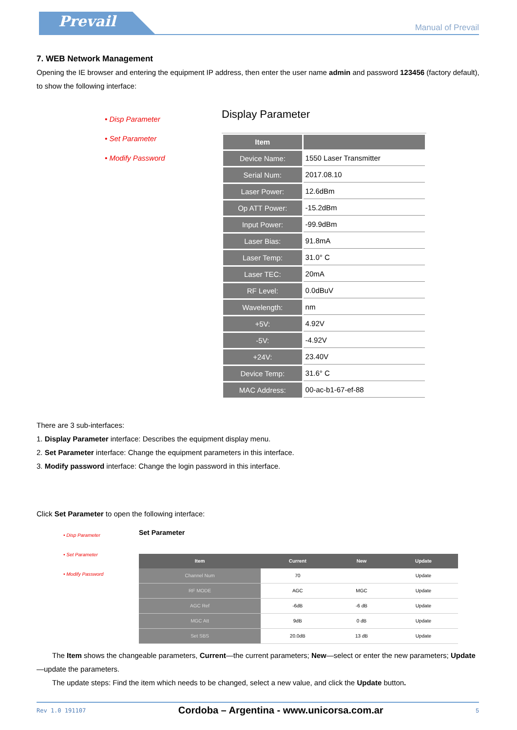Prevail Manual of Prevail
7. WEB Network Management
Opening the IE browser and entering the equipment IP address, then enter the user name admin and password 123456 (factory default), to show the following interface:
• Disp Parameter
• Set Parameter
• Modify Password
Display Parameter
| Item | |
| --- | --- |
| Device Name: | 1550 Laser Transmitter |
| Serial Num: | 2017.08.10 |
| Laser Power: | 12.6dBm |
| Op ATT Power: | -15.2dBm |
| Input Power: | -99.9dBm |
| Laser Bias: | 91.8mA |
| Laser Temp: | 31.0° C |
| Laser TEC: | 20mA |
| RF Level: | 0.0dBuV |
| Wavelength: | nm |
| +5V: | 4.92V |
| -5V: | -4.92V |
| +24V: | 23.40V |
| Device Temp: | 31.6° C |
| MAC Address: | 00-ac-b1-67-ef-88 |
There are 3 sub-interfaces:
1. Display Parameter interface: Describes the equipment display menu.
2. Set Parameter interface: Change the equipment parameters in this interface.
3. Modify password interface: Change the login password in this interface.
Click Set Parameter to open the following interface:
• Disp Parameter
• Set Parameter
• Modify Password
Set Parameter
| Item | Current | New | Update |
| --- | --- | --- | --- |
| Channel Num | 70 | | Update |
| RF MODE | AGC | MGC | Update |
| AGC Ref | -6dB | -6 dB | Update |
| MGC Att | 9dB | 0 dB | Update |
| Set SBS | 20.0dB | 13 dB | Update |
The Item shows the changeable parameters, Current—the current parameters; New—select or enter the new parameters; Update—update the parameters.
The update steps: Find the item which needs to be changed, select a new value, and click the Update button.
Rev 1.0 191107 Cordoba – Argentina - www.unicorsa.com.ar 5